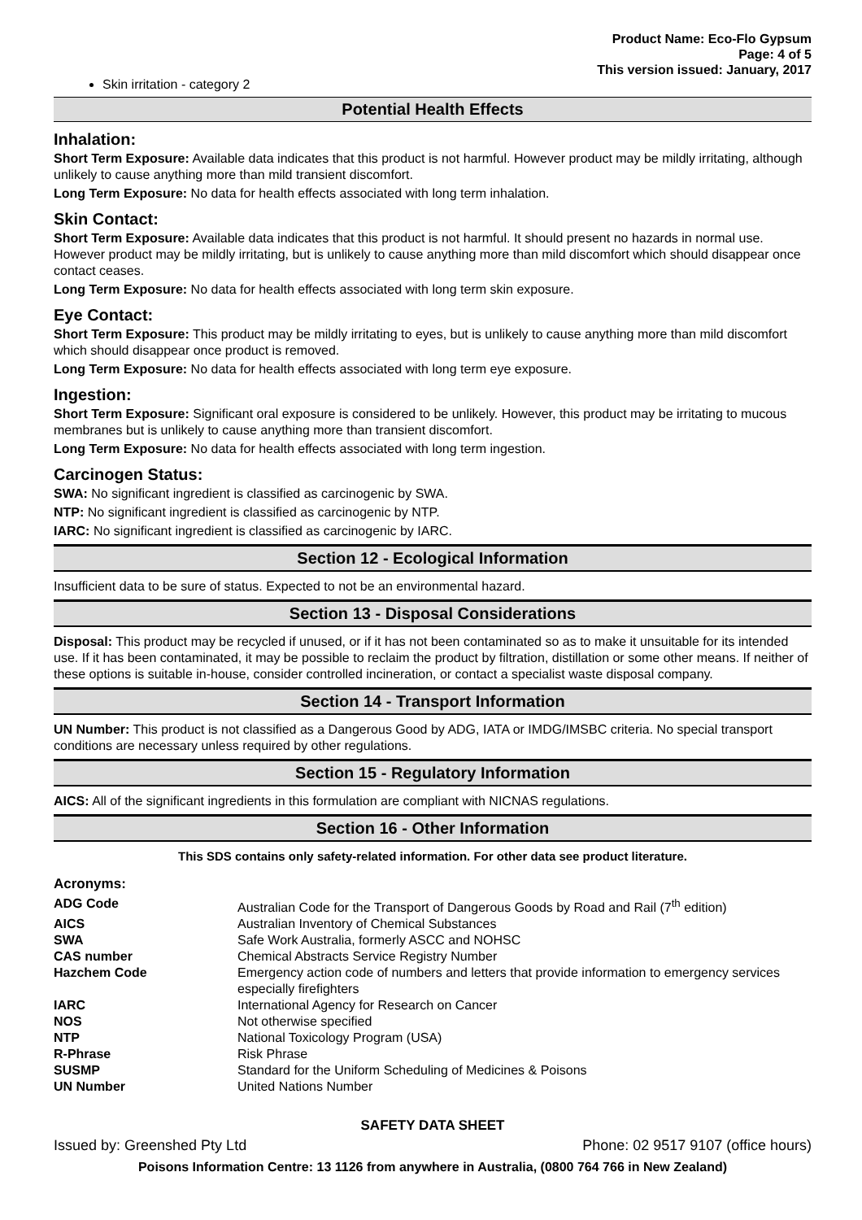Product Name: Eco-Flo Gypsum
Page: 4 of 5
This version issued: January, 2017
Skin irritation - category 2
Potential Health Effects
Inhalation:
Short Term Exposure: Available data indicates that this product is not harmful. However product may be mildly irritating, although unlikely to cause anything more than mild transient discomfort.
Long Term Exposure: No data for health effects associated with long term inhalation.
Skin Contact:
Short Term Exposure: Available data indicates that this product is not harmful. It should present no hazards in normal use. However product may be mildly irritating, but is unlikely to cause anything more than mild discomfort which should disappear once contact ceases.
Long Term Exposure: No data for health effects associated with long term skin exposure.
Eye Contact:
Short Term Exposure: This product may be mildly irritating to eyes, but is unlikely to cause anything more than mild discomfort which should disappear once product is removed.
Long Term Exposure: No data for health effects associated with long term eye exposure.
Ingestion:
Short Term Exposure: Significant oral exposure is considered to be unlikely. However, this product may be irritating to mucous membranes but is unlikely to cause anything more than transient discomfort.
Long Term Exposure: No data for health effects associated with long term ingestion.
Carcinogen Status:
SWA: No significant ingredient is classified as carcinogenic by SWA.
NTP: No significant ingredient is classified as carcinogenic by NTP.
IARC: No significant ingredient is classified as carcinogenic by IARC.
Section 12 - Ecological Information
Insufficient data to be sure of status. Expected to not be an environmental hazard.
Section 13 - Disposal Considerations
Disposal: This product may be recycled if unused, or if it has not been contaminated so as to make it unsuitable for its intended use. If it has been contaminated, it may be possible to reclaim the product by filtration, distillation or some other means. If neither of these options is suitable in-house, consider controlled incineration, or contact a specialist waste disposal company.
Section 14 - Transport Information
UN Number: This product is not classified as a Dangerous Good by ADG, IATA or IMDG/IMSBC criteria. No special transport conditions are necessary unless required by other regulations.
Section 15 - Regulatory Information
AICS: All of the significant ingredients in this formulation are compliant with NICNAS regulations.
Section 16 - Other Information
This SDS contains only safety-related information. For other data see product literature.
Acronyms:
| ADG Code | Australian Code for the Transport of Dangerous Goods by Road and Rail (7<sup>th</sup> edition) |
| AICS | Australian Inventory of Chemical Substances |
| SWA | Safe Work Australia, formerly ASCC and NOHSC |
| CAS number | Chemical Abstracts Service Registry Number |
| Hazchem Code | Emergency action code of numbers and letters that provide information to emergency services especially firefighters |
| IARC | International Agency for Research on Cancer |
| NOS | Not otherwise specified |
| NTP | National Toxicology Program (USA) |
| R-Phrase | Risk Phrase |
| SUSMP | Standard for the Uniform Scheduling of Medicines & Poisons |
| UN Number | United Nations Number |
SAFETY DATA SHEET
Issued by: Greenshed Pty Ltd Phone: 02 9517 9107 (office hours)
Poisons Information Centre: 13 1126 from anywhere in Australia, (0800 764 766 in New Zealand)